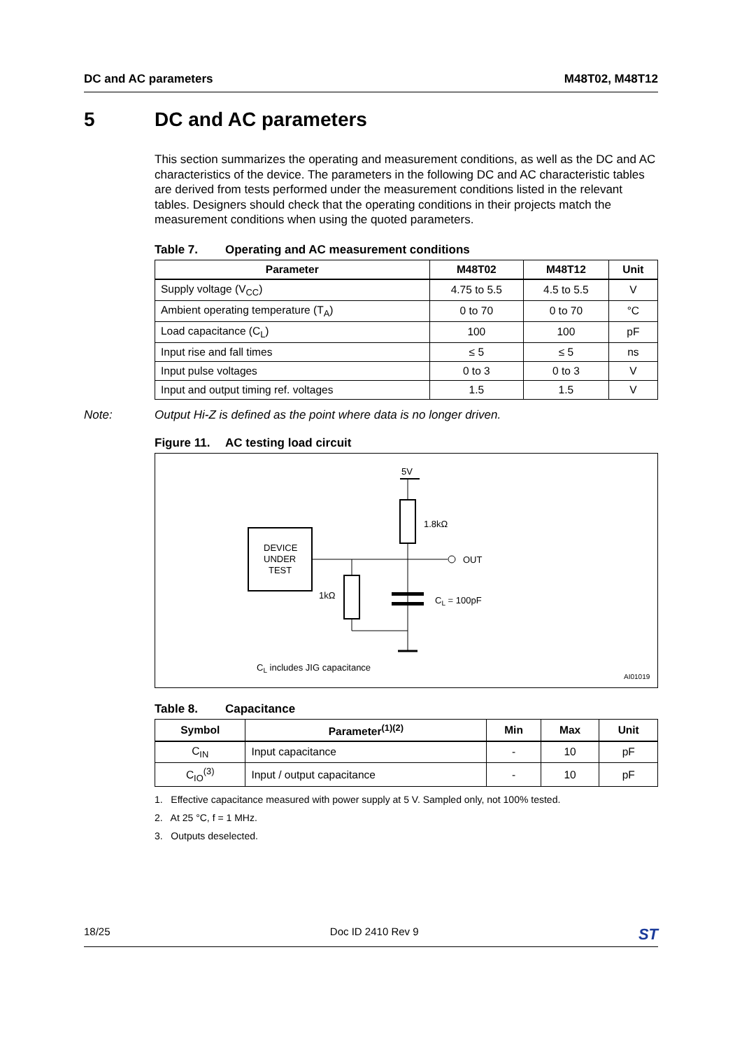DC and AC parameters M48T02, M48T12
5 DC and AC parameters
This section summarizes the operating and measurement conditions, as well as the DC and AC characteristics of the device. The parameters in the following DC and AC characteristic tables are derived from tests performed under the measurement conditions listed in the relevant tables. Designers should check that the operating conditions in their projects match the measurement conditions when using the quoted parameters.
Table 7. Operating and AC measurement conditions
| Parameter | M48T02 | M48T12 | Unit |
| --- | --- | --- | --- |
| Supply voltage (V<sub>CC</sub>) | 4.75 to 5.5 | 4.5 to 5.5 | V |
| Ambient operating temperature (T<sub>A</sub>) | 0 to 70 | 0 to 70 | °C |
| Load capacitance (C<sub>L</sub>) | 100 | 100 | pF |
| Input rise and fall times | ≤ 5 | ≤ 5 | ns |
| Input pulse voltages | 0 to 3 | 0 to 3 | V |
| Input and output timing ref. voltages | 1.5 | 1.5 | V |
Note: Output Hi-Z is defined as the point where data is no longer driven.
Figure 11. AC testing load circuit
5V
1.8kΩ
DEVICE
UNDER
TEST
OUT
1kΩ
CL = 100pF
CL includes JIG capacitance
AI01019
Table 8. Capacitance
| Symbol | Parameter<sup>(1)(2)</sup> | Min | Max | Unit |
| --- | --- | --- | --- | --- |
| C<sub>IN</sub> | Input capacitance | - | 10 | pF |
| C<sub>IO</sub><sup>(3)</sup> | Input / output capacitance | - | 10 | pF |
1. Effective capacitance measured with power supply at 5 V. Sampled only, not 100% tested.
2. At 25 °C, f = 1 MHz.
3. Outputs deselected.
18/25 Doc ID 2410 Rev 9 ST